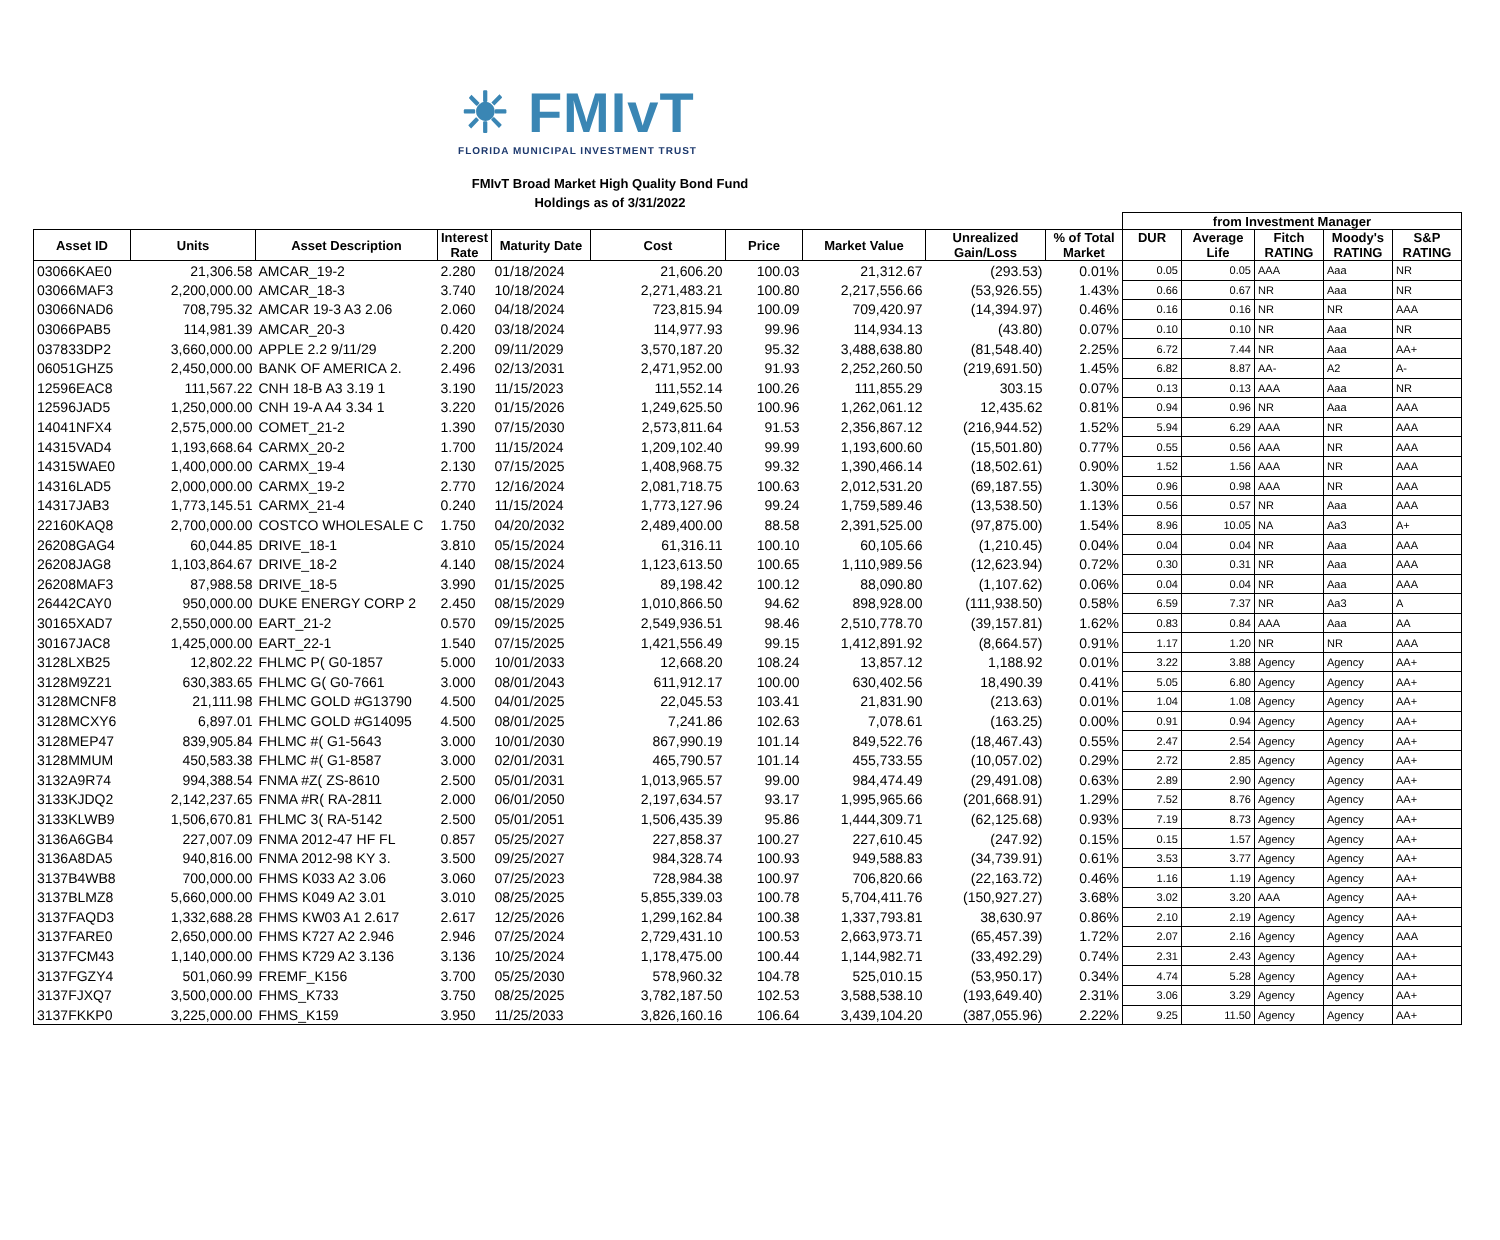☀ FMIvT
FLORIDA MUNICIPAL INVESTMENT TRUST
FMIvT Broad Market High Quality Bond Fund
Holdings as of 3/31/2022
| | | | | | | | | | | from Investment Manager | | | | |
| --- | --- | --- | --- | --- | --- | --- | --- | --- | --- | --- | --- | --- | --- | --- |
| Asset ID | Units | Asset Description | Interest Rate | Maturity Date | Cost | Price | Market Value | Unrealized Gain/Loss | % of Total Market | DUR | Average Life | Fitch RATING | Moody's RATING | S&P RATING |
| 03066KAE0 | 21,306.58 | AMCAR_19-2 | 2.280 | 01/18/2024 | 21,606.20 | 100.03 | 21,312.67 | (293.53) | 0.01% | 0.05 | 0.05 | AAA | Aaa | NR |
| 03066MAF3 | 2,200,000.00 | AMCAR_18-3 | 3.740 | 10/18/2024 | 2,271,483.21 | 100.80 | 2,217,556.66 | (53,926.55) | 1.43% | 0.66 | 0.67 | NR | Aaa | NR |
| 03066NAD6 | 708,795.32 | AMCAR 19-3 A3 2.06 | 2.060 | 04/18/2024 | 723,815.94 | 100.09 | 709,420.97 | (14,394.97) | 0.46% | 0.16 | 0.16 | NR | NR | AAA |
| 03066PAB5 | 114,981.39 | AMCAR_20-3 | 0.420 | 03/18/2024 | 114,977.93 | 99.96 | 114,934.13 | (43.80) | 0.07% | 0.10 | 0.10 | NR | Aaa | NR |
| 037833DP2 | 3,660,000.00 | APPLE 2.2 9/11/29 | 2.200 | 09/11/2029 | 3,570,187.20 | 95.32 | 3,488,638.80 | (81,548.40) | 2.25% | 6.72 | 7.44 | NR | Aaa | AA+ |
| 06051GHZ5 | 2,450,000.00 | BANK OF AMERICA 2. | 2.496 | 02/13/2031 | 2,471,952.00 | 91.93 | 2,252,260.50 | (219,691.50) | 1.45% | 6.82 | 8.87 | AA- | A2 | A- |
| 12596EAC8 | 111,567.22 | CNH 18-B A3 3.19 1 | 3.190 | 11/15/2023 | 111,552.14 | 100.26 | 111,855.29 | 303.15 | 0.07% | 0.13 | 0.13 | AAA | Aaa | NR |
| 12596JAD5 | 1,250,000.00 | CNH 19-A A4 3.34 1 | 3.220 | 01/15/2026 | 1,249,625.50 | 100.96 | 1,262,061.12 | 12,435.62 | 0.81% | 0.94 | 0.96 | NR | Aaa | AAA |
| 14041NFX4 | 2,575,000.00 | COMET_21-2 | 1.390 | 07/15/2030 | 2,573,811.64 | 91.53 | 2,356,867.12 | (216,944.52) | 1.52% | 5.94 | 6.29 | AAA | NR | AAA |
| 14315VAD4 | 1,193,668.64 | CARMX_20-2 | 1.700 | 11/15/2024 | 1,209,102.40 | 99.99 | 1,193,600.60 | (15,501.80) | 0.77% | 0.55 | 0.56 | AAA | NR | AAA |
| 14315WAE0 | 1,400,000.00 | CARMX_19-4 | 2.130 | 07/15/2025 | 1,408,968.75 | 99.32 | 1,390,466.14 | (18,502.61) | 0.90% | 1.52 | 1.56 | AAA | NR | AAA |
| 14316LAD5 | 2,000,000.00 | CARMX_19-2 | 2.770 | 12/16/2024 | 2,081,718.75 | 100.63 | 2,012,531.20 | (69,187.55) | 1.30% | 0.96 | 0.98 | AAA | NR | AAA |
| 14317JAB3 | 1,773,145.51 | CARMX_21-4 | 0.240 | 11/15/2024 | 1,773,127.96 | 99.24 | 1,759,589.46 | (13,538.50) | 1.13% | 0.56 | 0.57 | NR | Aaa | AAA |
| 22160KAQ8 | 2,700,000.00 | COSTCO WHOLESALE C | 1.750 | 04/20/2032 | 2,489,400.00 | 88.58 | 2,391,525.00 | (97,875.00) | 1.54% | 8.96 | 10.05 | NA | Aa3 | A+ |
| 26208GAG4 | 60,044.85 | DRIVE_18-1 | 3.810 | 05/15/2024 | 61,316.11 | 100.10 | 60,105.66 | (1,210.45) | 0.04% | 0.04 | 0.04 | NR | Aaa | AAA |
| 26208JAG8 | 1,103,864.67 | DRIVE_18-2 | 4.140 | 08/15/2024 | 1,123,613.50 | 100.65 | 1,110,989.56 | (12,623.94) | 0.72% | 0.30 | 0.31 | NR | Aaa | AAA |
| 26208MAF3 | 87,988.58 | DRIVE_18-5 | 3.990 | 01/15/2025 | 89,198.42 | 100.12 | 88,090.80 | (1,107.62) | 0.06% | 0.04 | 0.04 | NR | Aaa | AAA |
| 26442CAY0 | 950,000.00 | DUKE ENERGY CORP 2 | 2.450 | 08/15/2029 | 1,010,866.50 | 94.62 | 898,928.00 | (111,938.50) | 0.58% | 6.59 | 7.37 | NR | Aa3 | A |
| 30165XAD7 | 2,550,000.00 | EART_21-2 | 0.570 | 09/15/2025 | 2,549,936.51 | 98.46 | 2,510,778.70 | (39,157.81) | 1.62% | 0.83 | 0.84 | AAA | Aaa | AA |
| 30167JAC8 | 1,425,000.00 | EART_22-1 | 1.540 | 07/15/2025 | 1,421,556.49 | 99.15 | 1,412,891.92 | (8,664.57) | 0.91% | 1.17 | 1.20 | NR | NR | AAA |
| 3128LXB25 | 12,802.22 | FHLMC P( G0-1857 | 5.000 | 10/01/2033 | 12,668.20 | 108.24 | 13,857.12 | 1,188.92 | 0.01% | 3.22 | 3.88 | Agency | Agency | AA+ |
| 3128M9Z21 | 630,383.65 | FHLMC G( G0-7661 | 3.000 | 08/01/2043 | 611,912.17 | 100.00 | 630,402.56 | 18,490.39 | 0.41% | 5.05 | 6.80 | Agency | Agency | AA+ |
| 3128MCNF8 | 21,111.98 | FHLMC GOLD #G13790 | 4.500 | 04/01/2025 | 22,045.53 | 103.41 | 21,831.90 | (213.63) | 0.01% | 1.04 | 1.08 | Agency | Agency | AA+ |
| 3128MCXY6 | 6,897.01 | FHLMC GOLD #G14095 | 4.500 | 08/01/2025 | 7,241.86 | 102.63 | 7,078.61 | (163.25) | 0.00% | 0.91 | 0.94 | Agency | Agency | AA+ |
| 3128MEP47 | 839,905.84 | FHLMC #( G1-5643 | 3.000 | 10/01/2030 | 867,990.19 | 101.14 | 849,522.76 | (18,467.43) | 0.55% | 2.47 | 2.54 | Agency | Agency | AA+ |
| 3128MMUM | 450,583.38 | FHLMC #( G1-8587 | 3.000 | 02/01/2031 | 465,790.57 | 101.14 | 455,733.55 | (10,057.02) | 0.29% | 2.72 | 2.85 | Agency | Agency | AA+ |
| 3132A9R74 | 994,388.54 | FNMA #Z( ZS-8610 | 2.500 | 05/01/2031 | 1,013,965.57 | 99.00 | 984,474.49 | (29,491.08) | 0.63% | 2.89 | 2.90 | Agency | Agency | AA+ |
| 3133KJDQ2 | 2,142,237.65 | FNMA #R( RA-2811 | 2.000 | 06/01/2050 | 2,197,634.57 | 93.17 | 1,995,965.66 | (201,668.91) | 1.29% | 7.52 | 8.76 | Agency | Agency | AA+ |
| 3133KLWB9 | 1,506,670.81 | FHLMC 3( RA-5142 | 2.500 | 05/01/2051 | 1,506,435.39 | 95.86 | 1,444,309.71 | (62,125.68) | 0.93% | 7.19 | 8.73 | Agency | Agency | AA+ |
| 3136A6GB4 | 227,007.09 | FNMA 2012-47 HF FL | 0.857 | 05/25/2027 | 227,858.37 | 100.27 | 227,610.45 | (247.92) | 0.15% | 0.15 | 1.57 | Agency | Agency | AA+ |
| 3136A8DA5 | 940,816.00 | FNMA 2012-98 KY 3. | 3.500 | 09/25/2027 | 984,328.74 | 100.93 | 949,588.83 | (34,739.91) | 0.61% | 3.53 | 3.77 | Agency | Agency | AA+ |
| 3137B4WB8 | 700,000.00 | FHMS K033 A2 3.06 | 3.060 | 07/25/2023 | 728,984.38 | 100.97 | 706,820.66 | (22,163.72) | 0.46% | 1.16 | 1.19 | Agency | Agency | AA+ |
| 3137BLMZ8 | 5,660,000.00 | FHMS K049 A2 3.01 | 3.010 | 08/25/2025 | 5,855,339.03 | 100.78 | 5,704,411.76 | (150,927.27) | 3.68% | 3.02 | 3.20 | AAA | Agency | AA+ |
| 3137FAQD3 | 1,332,688.28 | FHMS KW03 A1 2.617 | 2.617 | 12/25/2026 | 1,299,162.84 | 100.38 | 1,337,793.81 | 38,630.97 | 0.86% | 2.10 | 2.19 | Agency | Agency | AA+ |
| 3137FARE0 | 2,650,000.00 | FHMS K727 A2 2.946 | 2.946 | 07/25/2024 | 2,729,431.10 | 100.53 | 2,663,973.71 | (65,457.39) | 1.72% | 2.07 | 2.16 | Agency | Agency | AAA |
| 3137FCM43 | 1,140,000.00 | FHMS K729 A2 3.136 | 3.136 | 10/25/2024 | 1,178,475.00 | 100.44 | 1,144,982.71 | (33,492.29) | 0.74% | 2.31 | 2.43 | Agency | Agency | AA+ |
| 3137FGZY4 | 501,060.99 | FREMF_K156 | 3.700 | 05/25/2030 | 578,960.32 | 104.78 | 525,010.15 | (53,950.17) | 0.34% | 4.74 | 5.28 | Agency | Agency | AA+ |
| 3137FJXQ7 | 3,500,000.00 | FHMS_K733 | 3.750 | 08/25/2025 | 3,782,187.50 | 102.53 | 3,588,538.10 | (193,649.40) | 2.31% | 3.06 | 3.29 | Agency | Agency | AA+ |
| 3137FKKP0 | 3,225,000.00 | FHMS_K159 | 3.950 | 11/25/2033 | 3,826,160.16 | 106.64 | 3,439,104.20 | (387,055.96) | 2.22% | 9.25 | 11.50 | Agency | Agency | AA+ |